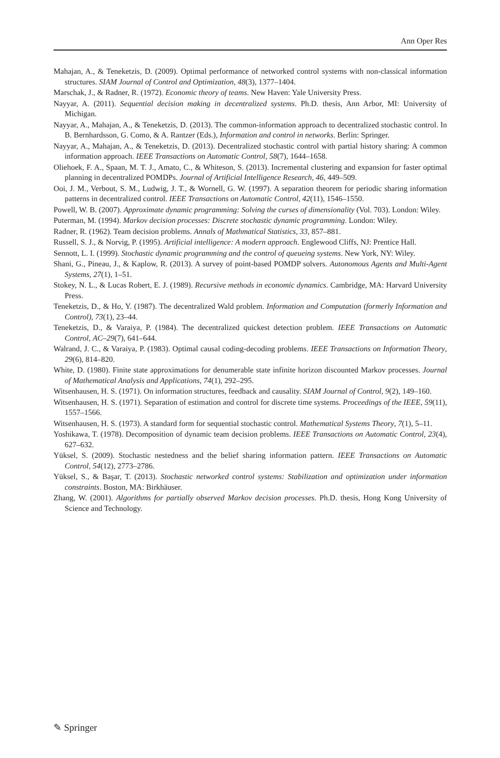Ann Oper Res
Mahajan, A., & Teneketzis, D. (2009). Optimal performance of networked control systems with non-classical information structures. SIAM Journal of Control and Optimization, 48(3), 1377–1404.
Marschak, J., & Radner, R. (1972). Economic theory of teams. New Haven: Yale University Press.
Nayyar, A. (2011). Sequential decision making in decentralized systems. Ph.D. thesis, Ann Arbor, MI: University of Michigan.
Nayyar, A., Mahajan, A., & Teneketzis, D. (2013). The common-information approach to decentralized stochastic control. In B. Bernhardsson, G. Como, & A. Rantzer (Eds.), Information and control in networks. Berlin: Springer.
Nayyar, A., Mahajan, A., & Teneketzis, D. (2013). Decentralized stochastic control with partial history sharing: A common information approach. IEEE Transactions on Automatic Control, 58(7), 1644–1658.
Oliehoek, F. A., Spaan, M. T. J., Amato, C., & Whiteson, S. (2013). Incremental clustering and expansion for faster optimal planning in decentralized POMDPs. Journal of Artificial Intelligence Research, 46, 449–509.
Ooi, J. M., Verbout, S. M., Ludwig, J. T., & Wornell, G. W. (1997). A separation theorem for periodic sharing information patterns in decentralized control. IEEE Transactions on Automatic Control, 42(11), 1546–1550.
Powell, W. B. (2007). Approximate dynamic programming: Solving the curses of dimensionality (Vol. 703). London: Wiley.
Puterman, M. (1994). Markov decision processes: Discrete stochastic dynamic programming. London: Wiley.
Radner, R. (1962). Team decision problems. Annals of Mathmatical Statistics, 33, 857–881.
Russell, S. J., & Norvig, P. (1995). Artificial intelligence: A modern approach. Englewood Cliffs, NJ: Prentice Hall.
Sennott, L. I. (1999). Stochastic dynamic programming and the control of queueing systems. New York, NY: Wiley.
Shani, G., Pineau, J., & Kaplow, R. (2013). A survey of point-based POMDP solvers. Autonomous Agents and Multi-Agent Systems, 27(1), 1–51.
Stokey, N. L., & Lucas Robert, E. J. (1989). Recursive methods in economic dynamics. Cambridge, MA: Harvard University Press.
Teneketzis, D., & Ho, Y. (1987). The decentralized Wald problem. Information and Computation (formerly Information and Control), 73(1), 23–44.
Teneketzis, D., & Varaiya, P. (1984). The decentralized quickest detection problem. IEEE Transactions on Automatic Control, AC–29(7), 641–644.
Walrand, J. C., & Varaiya, P. (1983). Optimal causal coding-decoding problems. IEEE Transactions on Information Theory, 29(6), 814–820.
White, D. (1980). Finite state approximations for denumerable state infinite horizon discounted Markov processes. Journal of Mathematical Analysis and Applications, 74(1), 292–295.
Witsenhausen, H. S. (1971). On information structures, feedback and causality. SIAM Journal of Control, 9(2), 149–160.
Witsenhausen, H. S. (1971). Separation of estimation and control for discrete time systems. Proceedings of the IEEE, 59(11), 1557–1566.
Witsenhausen, H. S. (1973). A standard form for sequential stochastic control. Mathematical Systems Theory, 7(1), 5–11.
Yoshikawa, T. (1978). Decomposition of dynamic team decision problems. IEEE Transactions on Automatic Control, 23(4), 627–632.
Yüksel, S. (2009). Stochastic nestedness and the belief sharing information pattern. IEEE Transactions on Automatic Control, 54(12), 2773–2786.
Yüksel, S., & Başar, T. (2013). Stochastic networked control systems: Stabilization and optimization under information constraints. Boston, MA: Birkhäuser.
Zhang, W. (2001). Algorithms for partially observed Markov decision processes. Ph.D. thesis, Hong Kong University of Science and Technology.
✎ Springer